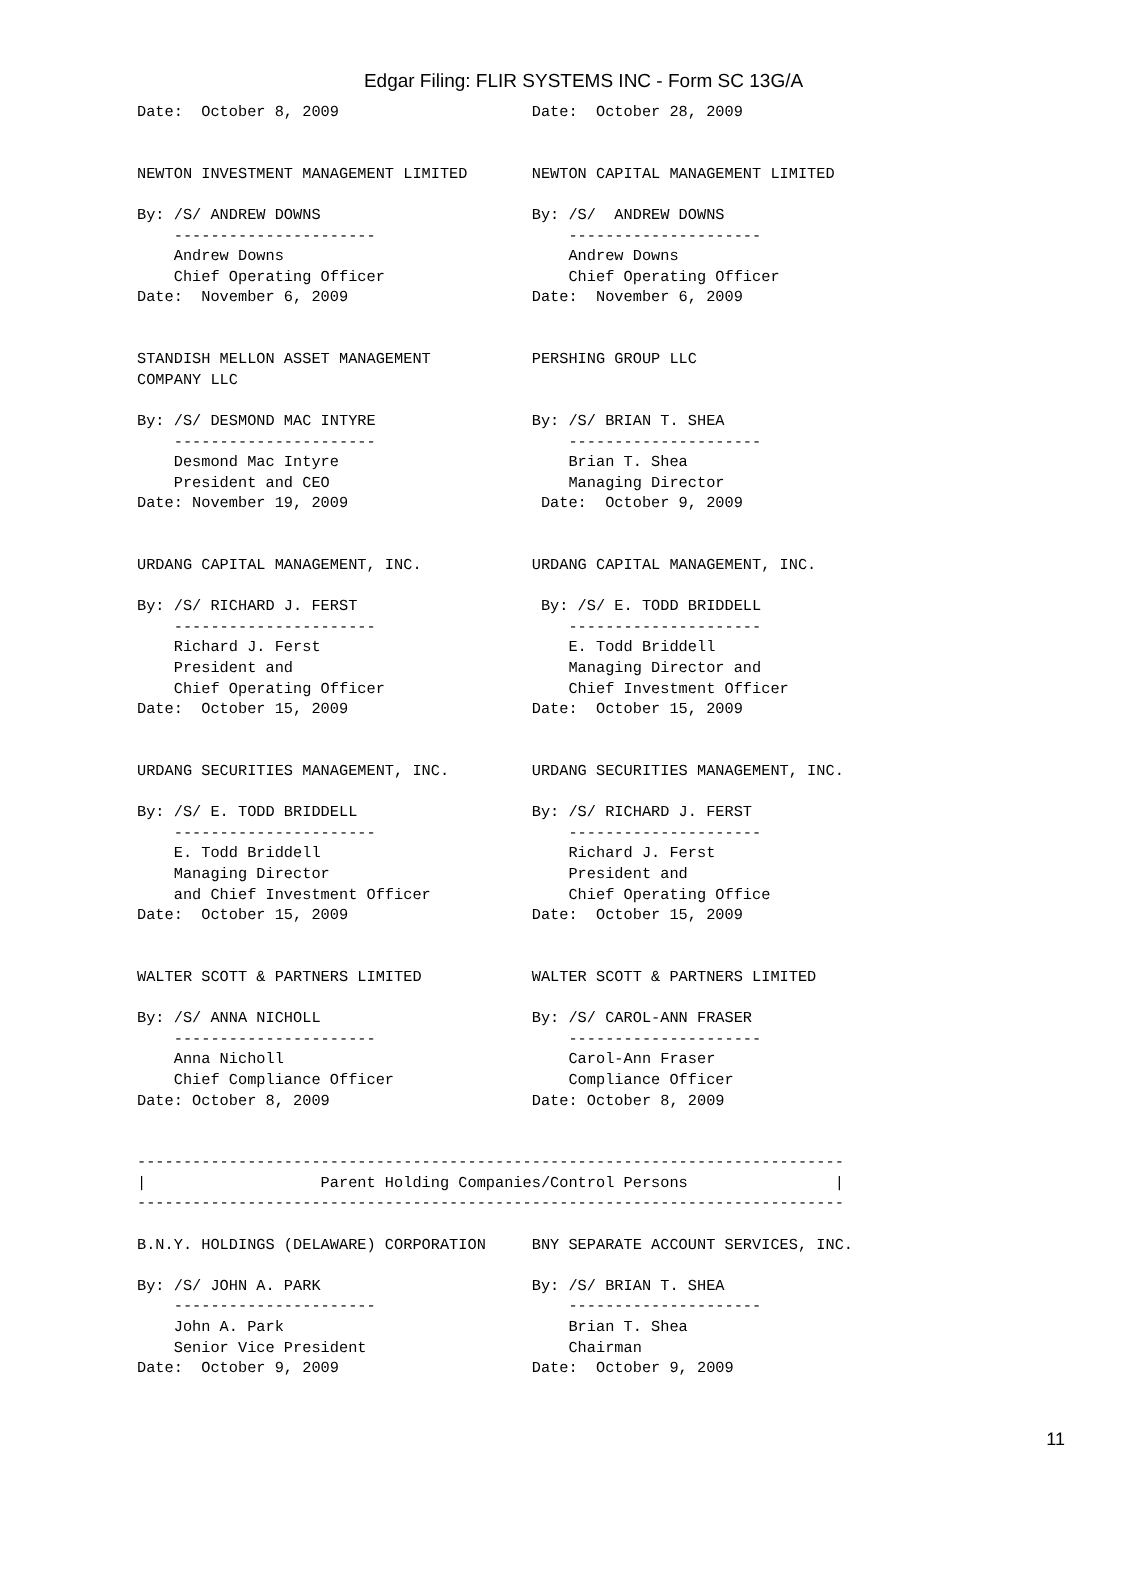Edgar Filing: FLIR SYSTEMS INC - Form SC 13G/A
Date:  October 8, 2009                     Date:  October 28, 2009


NEWTON INVESTMENT MANAGEMENT LIMITED       NEWTON CAPITAL MANAGEMENT LIMITED

By: /S/ ANDREW DOWNS                       By: /S/  ANDREW DOWNS
    ----------------------                     ---------------------
    Andrew Downs                               Andrew Downs
    Chief Operating Officer                    Chief Operating Officer
Date:  November 6, 2009                    Date:  November 6, 2009


STANDISH MELLON ASSET MANAGEMENT           PERSHING GROUP LLC
COMPANY LLC

By: /S/ DESMOND MAC INTYRE                 By: /S/ BRIAN T. SHEA
    ----------------------                     ---------------------
    Desmond Mac Intyre                         Brian T. Shea
    President and CEO                          Managing Director
Date: November 19, 2009                     Date:  October 9, 2009


URDANG CAPITAL MANAGEMENT, INC.            URDANG CAPITAL MANAGEMENT, INC.

By: /S/ RICHARD J. FERST                    By: /S/ E. TODD BRIDDELL
    ----------------------                     ---------------------
    Richard J. Ferst                           E. Todd Briddell
    President and                              Managing Director and
    Chief Operating Officer                    Chief Investment Officer
Date:  October 15, 2009                    Date:  October 15, 2009


URDANG SECURITIES MANAGEMENT, INC.         URDANG SECURITIES MANAGEMENT, INC.

By: /S/ E. TODD BRIDDELL                   By: /S/ RICHARD J. FERST
    ----------------------                     ---------------------
    E. Todd Briddell                           Richard J. Ferst
    Managing Director                          President and
    and Chief Investment Officer               Chief Operating Office
Date:  October 15, 2009                    Date:  October 15, 2009


WALTER SCOTT & PARTNERS LIMITED            WALTER SCOTT & PARTNERS LIMITED

By: /S/ ANNA NICHOLL                       By: /S/ CAROL-ANN FRASER
    ----------------------                     ---------------------
    Anna Nicholl                               Carol-Ann Fraser
    Chief Compliance Officer                   Compliance Officer
Date: October 8, 2009                      Date: October 8, 2009


-----------------------------------------------------------------------------
|                   Parent Holding Companies/Control Persons                |
-----------------------------------------------------------------------------

B.N.Y. HOLDINGS (DELAWARE) CORPORATION     BNY SEPARATE ACCOUNT SERVICES, INC.

By: /S/ JOHN A. PARK                       By: /S/ BRIAN T. SHEA
    ----------------------                     ---------------------
    John A. Park                               Brian T. Shea
    Senior Vice President                      Chairman
Date:  October 9, 2009                     Date:  October 9, 2009
11